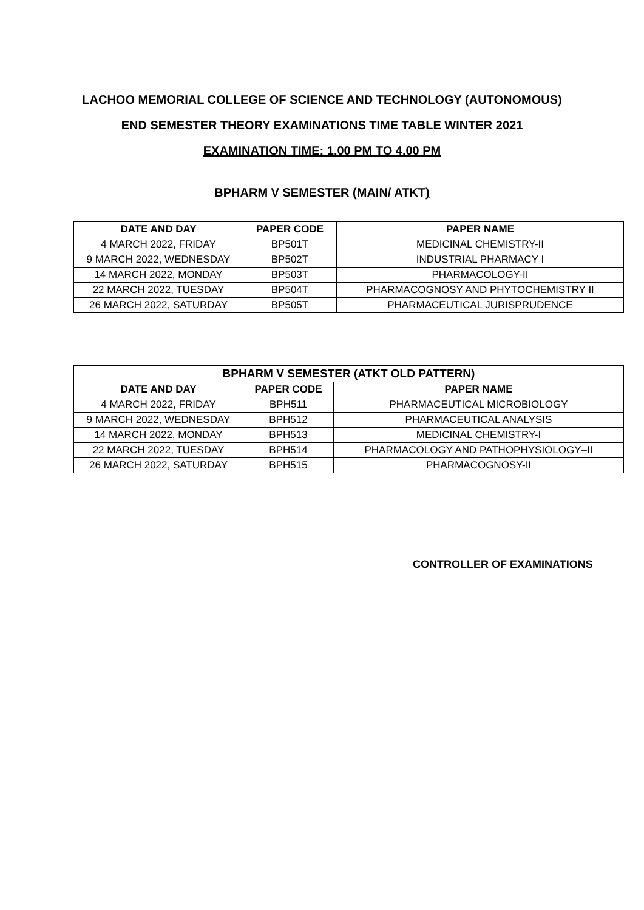LACHOO MEMORIAL COLLEGE OF SCIENCE AND TECHNOLOGY (AUTONOMOUS)
END SEMESTER THEORY EXAMINATIONS TIME TABLE WINTER 2021
EXAMINATION TIME: 1.00 PM TO 4.00 PM
BPHARM V SEMESTER (MAIN/ ATKT)
| DATE AND DAY | PAPER CODE | PAPER NAME |
| --- | --- | --- |
| 4 MARCH 2022, FRIDAY | BP501T | MEDICINAL CHEMISTRY-II |
| 9 MARCH 2022, WEDNESDAY | BP502T | INDUSTRIAL PHARMACY I |
| 14 MARCH 2022, MONDAY | BP503T | PHARMACOLOGY-II |
| 22 MARCH 2022, TUESDAY | BP504T | PHARMACOGNOSY AND PHYTOCHEMISTRY II |
| 26 MARCH 2022, SATURDAY | BP505T | PHARMACEUTICAL JURISPRUDENCE |
| BPHARM V SEMESTER (ATKT OLD PATTERN) | | |
| --- | --- | --- |
| DATE AND DAY | PAPER CODE | PAPER NAME |
| 4 MARCH 2022, FRIDAY | BPH511 | PHARMACEUTICAL MICROBIOLOGY |
| 9 MARCH 2022, WEDNESDAY | BPH512 | PHARMACEUTICAL ANALYSIS |
| 14 MARCH 2022, MONDAY | BPH513 | MEDICINAL CHEMISTRY-I |
| 22 MARCH 2022, TUESDAY | BPH514 | PHARMACOLOGY AND PATHOPHYSIOLOGY–II |
| 26 MARCH 2022, SATURDAY | BPH515 | PHARMACOGNOSY-II |
CONTROLLER OF EXAMINATIONS